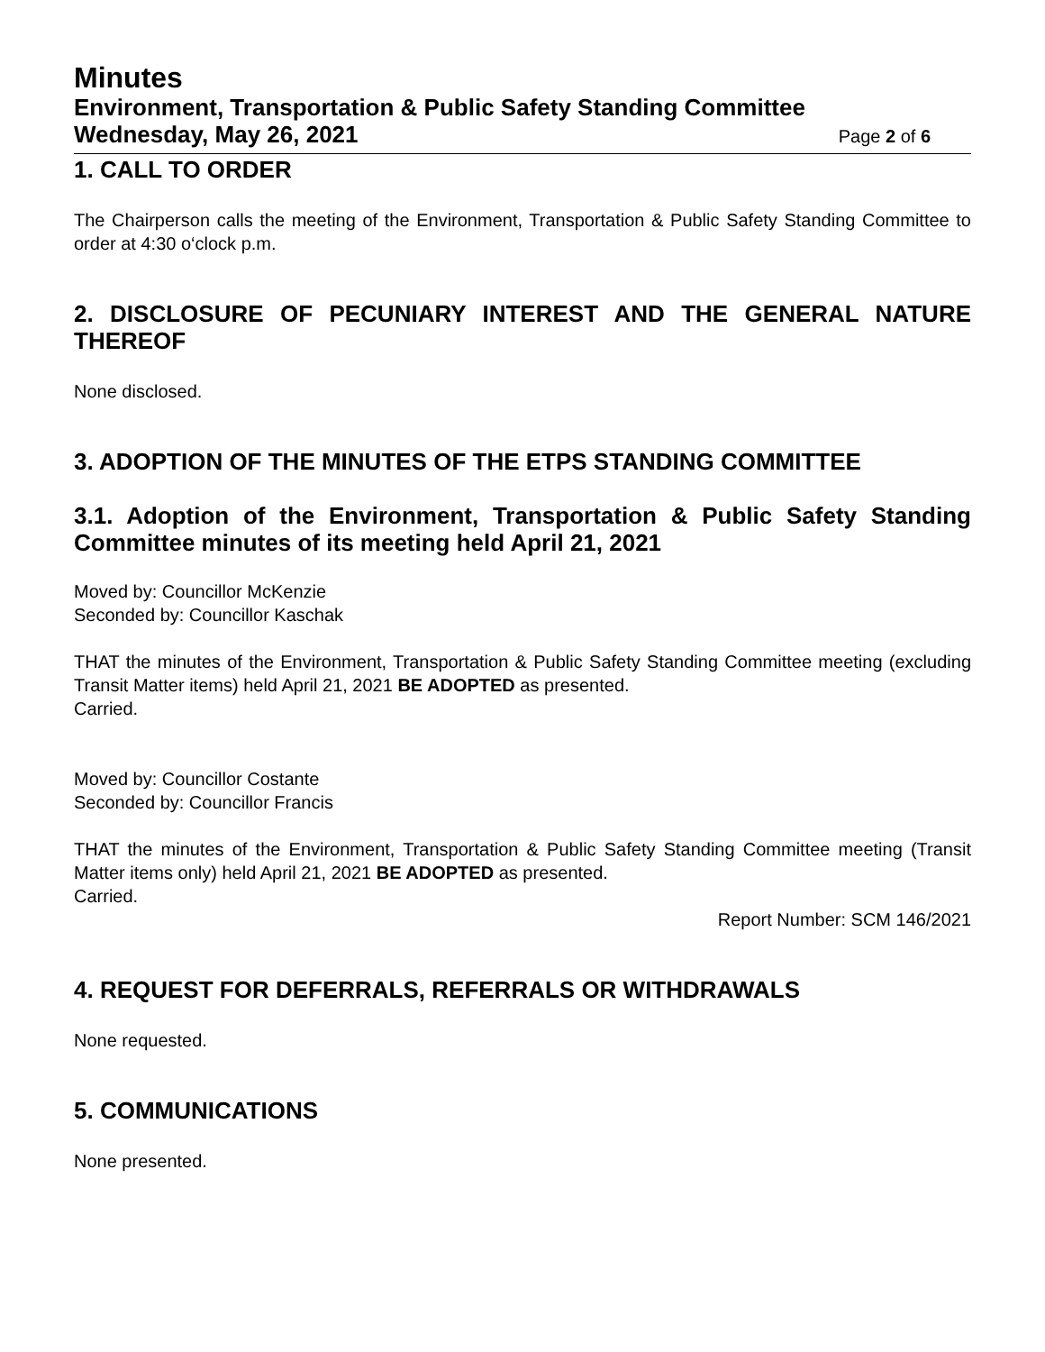Minutes
Environment, Transportation & Public Safety Standing Committee
Wednesday, May 26, 2021 Page 2 of 6
1. CALL TO ORDER
The Chairperson calls the meeting of the Environment, Transportation & Public Safety Standing Committee to order at 4:30 o‘clock p.m.
2. DISCLOSURE OF PECUNIARY INTEREST AND THE GENERAL NATURE THEREOF
None disclosed.
3. ADOPTION OF THE MINUTES OF THE ETPS STANDING COMMITTEE
3.1. Adoption of the Environment, Transportation & Public Safety Standing Committee minutes of its meeting held April 21, 2021
Moved by: Councillor McKenzie
Seconded by: Councillor Kaschak
THAT the minutes of the Environment, Transportation & Public Safety Standing Committee meeting (excluding Transit Matter items) held April 21, 2021 BE ADOPTED as presented.
Carried.
Moved by: Councillor Costante
Seconded by: Councillor Francis
THAT the minutes of the Environment, Transportation & Public Safety Standing Committee meeting (Transit Matter items only) held April 21, 2021 BE ADOPTED as presented.
Carried.
Report Number: SCM 146/2021
4. REQUEST FOR DEFERRALS, REFERRALS OR WITHDRAWALS
None requested.
5. COMMUNICATIONS
None presented.